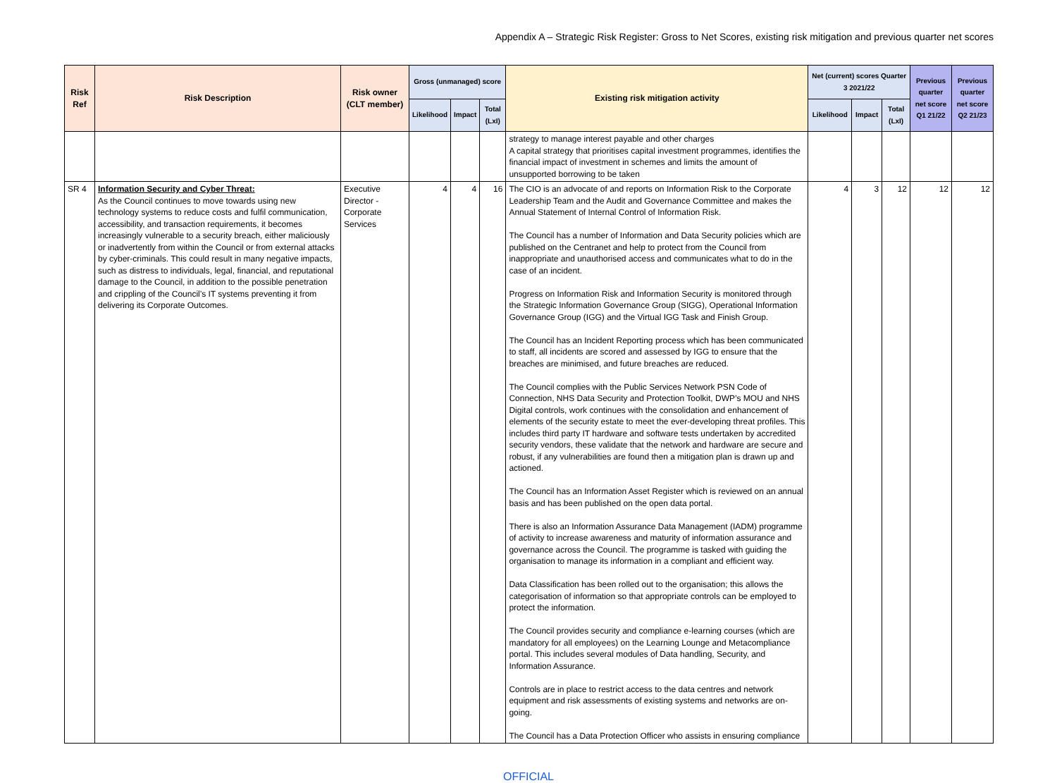Appendix A – Strategic Risk Register: Gross to Net Scores, existing risk mitigation and previous quarter net scores
| Risk Ref | Risk Description | Risk owner (CLT member) | Gross (unmanaged) score | | | Existing risk mitigation activity | Net (current) scores Quarter 3 2021/22 | | | Previous quarter net score Q1 21/22 | Previous quarter net score Q2 21/23 |
| --- | --- | --- | --- | --- | --- | --- | --- | --- | --- | --- | --- |
| | | | Likelihood | Impact | Total (LxI) | | Likelihood | Impact | Total (LxI) | | |
| | | | | | | strategy to manage interest payable and other charges A capital strategy that prioritises capital investment programmes, identifies the financial impact of investment in schemes and limits the amount of unsupported borrowing to be taken | | | | | |
| SR 4 | Information Security and Cyber Threat: As the Council continues to move towards using new technology systems to reduce costs and fulfil communication, accessibility, and transaction requirements, it becomes increasingly vulnerable to a security breach, either maliciously or inadvertently from within the Council or from external attacks by cyber-criminals. This could result in many negative impacts, such as distress to individuals, legal, financial, and reputational damage to the Council, in addition to the possible penetration and crippling of the Council’s IT systems preventing it from delivering its Corporate Outcomes. | Executive Director - Corporate Services | 4 | 4 | 16 | The CIO is an advocate of and reports on Information Risk to the Corporate Leadership Team and the Audit and Governance Committee and makes the Annual Statement of Internal Control of Information Risk. The Council has a number of Information and Data Security policies which are published on the Centranet and help to protect from the Council from inappropriate and unauthorised access and communicates what to do in the case of an incident. Progress on Information Risk and Information Security is monitored through the Strategic Information Governance Group (SIGG), Operational Information Governance Group (IGG) and the Virtual IGG Task and Finish Group. The Council has an Incident Reporting process which has been communicated to staff, all incidents are scored and assessed by IGG to ensure that the breaches are minimised, and future breaches are reduced. The Council complies with the Public Services Network PSN Code of Connection, NHS Data Security and Protection Toolkit, DWP’s MOU and NHS Digital controls, work continues with the consolidation and enhancement of elements of the security estate to meet the ever-developing threat profiles. This includes third party IT hardware and software tests undertaken by accredited security vendors, these validate that the network and hardware are secure and robust, if any vulnerabilities are found then a mitigation plan is drawn up and actioned. The Council has an Information Asset Register which is reviewed on an annual basis and has been published on the open data portal. There is also an Information Assurance Data Management (IADM) programme of activity to increase awareness and maturity of information assurance and governance across the Council. The programme is tasked with guiding the organisation to manage its information in a compliant and efficient way. Data Classification has been rolled out to the organisation; this allows the categorisation of information so that appropriate controls can be employed to protect the information. The Council provides security and compliance e-learning courses (which are mandatory for all employees) on the Learning Lounge and Metacompliance portal. This includes several modules of Data handling, Security, and Information Assurance. Controls are in place to restrict access to the data centres and network equipment and risk assessments of existing systems and networks are on-going. The Council has a Data Protection Officer who assists in ensuring compliance | 4 | 3 | 12 | 12 | 12 |
OFFICIAL